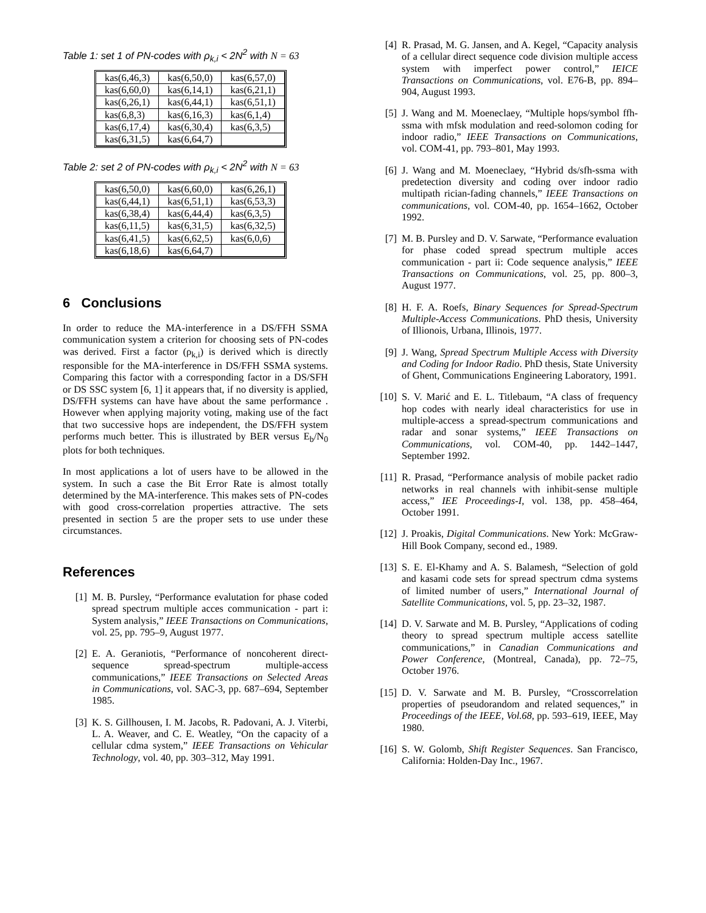Table 1: set 1 of PN-codes with ρ<sub>k,i</sub> < 2N<sup>2</sup> with N = 63
| kas(6,46,3) | kas(6,50,0) | kas(6,57,0) |
| kas(6,60,0) | kas(6,14,1) | kas(6,21,1) |
| kas(6,26,1) | kas(6,44,1) | kas(6,51,1) |
| kas(6,8,3) | kas(6,16,3) | kas(6,1,4) |
| kas(6,17,4) | kas(6,30,4) | kas(6,3,5) |
| kas(6,31,5) | kas(6,64,7) | |
Table 2: set 2 of PN-codes with ρ<sub>k,i</sub> < 2N<sup>2</sup> with N = 63
| kas(6,50,0) | kas(6,60,0) | kas(6,26,1) |
| kas(6,44,1) | kas(6,51,1) | kas(6,53,3) |
| kas(6,38,4) | kas(6,44,4) | kas(6,3,5) |
| kas(6,11,5) | kas(6,31,5) | kas(6,32,5) |
| kas(6,41,5) | kas(6,62,5) | kas(6,0,6) |
| kas(6,18,6) | kas(6,64,7) | |
6 Conclusions
In order to reduce the MA-interference in a DS/FFH SSMA communication system a criterion for choosing sets of PN-codes was derived. First a factor (ρ<sub>k,i</sub>) is derived which is directly responsible for the MA-interference in DS/FFH SSMA systems. Comparing this factor with a corresponding factor in a DS/SFH or DS SSC system [6, 1] it appears that, if no diversity is applied, DS/FFH systems can have have about the same performance . However when applying majority voting, making use of the fact that two successive hops are independent, the DS/FFH system performs much better. This is illustrated by BER versus E<sub>b</sub>/N<sub>0</sub> plots for both techniques.
In most applications a lot of users have to be allowed in the system. In such a case the Bit Error Rate is almost totally determined by the MA-interference. This makes sets of PN-codes with good cross-correlation properties attractive. The sets presented in section 5 are the proper sets to use under these circumstances.
References
[1] M. B. Pursley, “Performance evalutation for phase coded spread spectrum multiple acces communication - part i: System analysis,” IEEE Transactions on Communications, vol. 25, pp. 795–9, August 1977.
[2] E. A. Geraniotis, “Performance of noncoherent direct-sequence spread-spectrum multiple-access communications,” IEEE Transactions on Selected Areas in Communications, vol. SAC-3, pp. 687–694, September 1985.
[3] K. S. Gillhousen, I. M. Jacobs, R. Padovani, A. J. Viterbi, L. A. Weaver, and C. E. Weatley, “On the capacity of a cellular cdma system,” IEEE Transactions on Vehicular Technology, vol. 40, pp. 303–312, May 1991.
[4] R. Prasad, M. G. Jansen, and A. Kegel, “Capacity analysis of a cellular direct sequence code division multiple access system with imperfect power control,” IEICE Transactions on Communications, vol. E76-B, pp. 894–904, August 1993.
[5] J. Wang and M. Moeneclaey, “Multiple hops/symbol ffh-ssma with mfsk modulation and reed-solomon coding for indoor radio,” IEEE Transactions on Communications, vol. COM-41, pp. 793–801, May 1993.
[6] J. Wang and M. Moeneclaey, “Hybrid ds/sfh-ssma with predetection diversity and coding over indoor radio multipath rician-fading channels,” IEEE Transactions on communications, vol. COM-40, pp. 1654–1662, October 1992.
[7] M. B. Pursley and D. V. Sarwate, “Performance evaluation for phase coded spread spectrum multiple acces communication - part ii: Code sequence analysis,” IEEE Transactions on Communications, vol. 25, pp. 800–3, August 1977.
[8] H. F. A. Roefs, Binary Sequences for Spread-Spectrum Multiple-Access Communications. PhD thesis, University of Illionois, Urbana, Illinois, 1977.
[9] J. Wang, Spread Spectrum Multiple Access with Diversity and Coding for Indoor Radio. PhD thesis, State University of Ghent, Communications Engineering Laboratory, 1991.
[10] S. V. Marić and E. L. Titlebaum, “A class of frequency hop codes with nearly ideal characteristics for use in multiple-access a spread-spectrum communications and radar and sonar systems,” IEEE Transactions on Communications, vol. COM-40, pp. 1442–1447, September 1992.
[11] R. Prasad, “Performance analysis of mobile packet radio networks in real channels with inhibit-sense multiple access,” IEE Proceedings-I, vol. 138, pp. 458–464, October 1991.
[12] J. Proakis, Digital Communications. New York: McGraw-Hill Book Company, second ed., 1989.
[13] S. E. El-Khamy and A. S. Balamesh, “Selection of gold and kasami code sets for spread spectrum cdma systems of limited number of users,” International Journal of Satellite Communications, vol. 5, pp. 23–32, 1987.
[14] D. V. Sarwate and M. B. Pursley, “Applications of coding theory to spread spectrum multiple access satellite communications,” in Canadian Communications and Power Conference, (Montreal, Canada), pp. 72–75, October 1976.
[15] D. V. Sarwate and M. B. Pursley, “Crosscorrelation properties of pseudorandom and related sequences,” in Proceedings of the IEEE, Vol.68, pp. 593–619, IEEE, May 1980.
[16] S. W. Golomb, Shift Register Sequences. San Francisco, California: Holden-Day Inc., 1967.